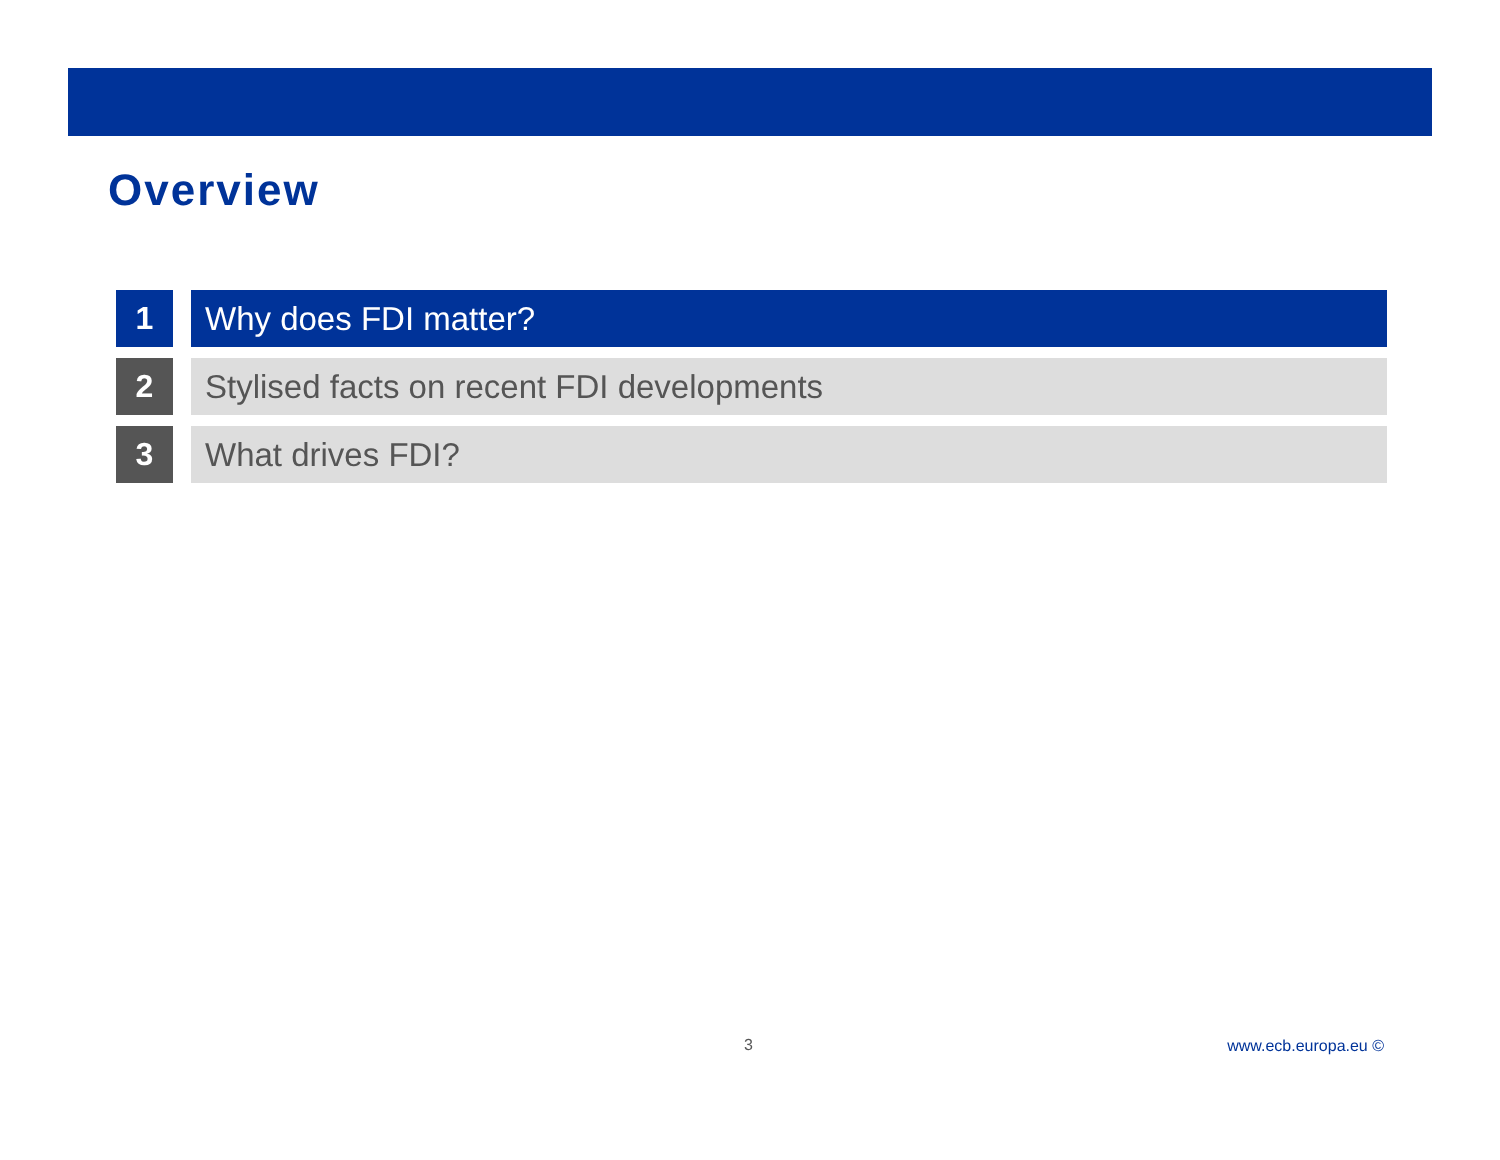Overview
1 Why does FDI matter?
2 Stylised facts on recent FDI developments
3 What drives FDI?
3 www.ecb.europa.eu ©